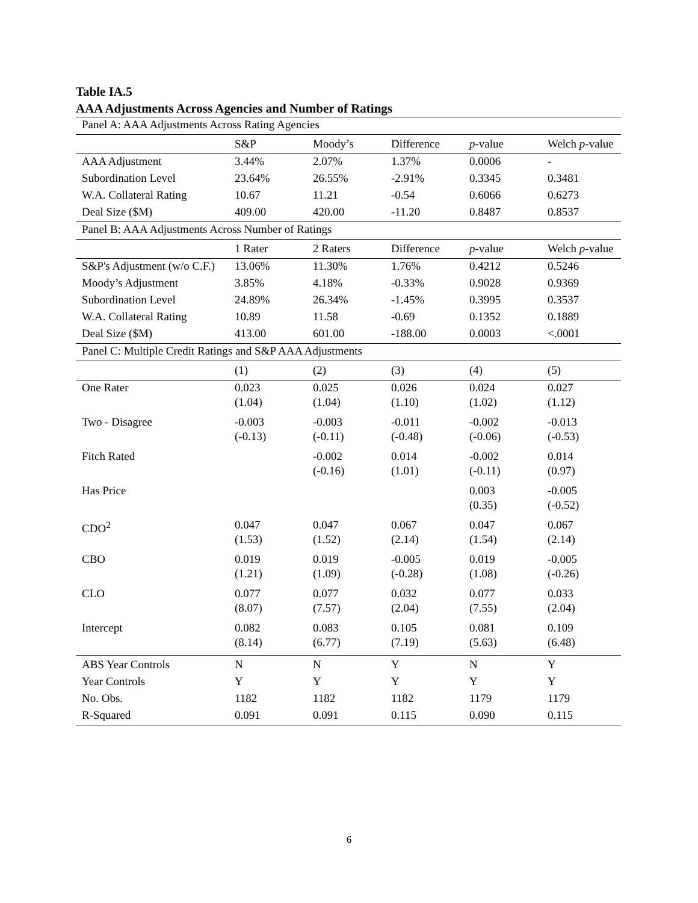Table IA.5
AAA Adjustments Across Agencies and Number of Ratings
| Panel A: AAA Adjustments Across Rating Agencies | | | | | |
| | S&P | Moody’s | Difference | p -value | Welch p -value |
| AAA Adjustment | 3.44% | 2.07% | 1.37% | 0.0006 | - |
| Subordination Level | 23.64% | 26.55% | -2.91% | 0.3345 | 0.3481 |
| W.A. Collateral Rating | 10.67 | 11.21 | -0.54 | 0.6066 | 0.6273 |
| Deal Size ($M) | 409.00 | 420.00 | -11.20 | 0.8487 | 0.8537 |
| Panel B: AAA Adjustments Across Number of Ratings | | | | | |
| | 1 Rater | 2 Raters | Difference | p -value | Welch p -value |
| S&P's Adjustment (w/o C.F.) | 13.06% | 11.30% | 1.76% | 0.4212 | 0.5246 |
| Moody’s Adjustment | 3.85% | 4.18% | -0.33% | 0.9028 | 0.9369 |
| Subordination Level | 24.89% | 26.34% | -1.45% | 0.3995 | 0.3537 |
| W.A. Collateral Rating | 10.89 | 11.58 | -0.69 | 0.1352 | 0.1889 |
| Deal Size ($M) | 413.00 | 601.00 | -188.00 | 0.0003 | <.0001 |
| Panel C: Multiple Credit Ratings and S&P AAA Adjustments | | | | | |
| | (1) | (2) | (3) | (4) | (5) |
| One Rater | 0.023 (1.04) | 0.025 (1.04) | 0.026 (1.10) | 0.024 (1.02) | 0.027 (1.12) |
| Two - Disagree | -0.003 (-0.13) | -0.003 (-0.11) | -0.011 (-0.48) | -0.002 (-0.06) | -0.013 (-0.53) |
| Fitch Rated | | -0.002 (-0.16) | 0.014 (1.01) | -0.002 (-0.11) | 0.014 (0.97) |
| Has Price | | | | 0.003 (0.35) | -0.005 (-0.52) |
| CDO<sup>2</sup> | 0.047 (1.53) | 0.047 (1.52) | 0.067 (2.14) | 0.047 (1.54) | 0.067 (2.14) |
| CBO | 0.019 (1.21) | 0.019 (1.09) | -0.005 (-0.28) | 0.019 (1.08) | -0.005 (-0.26) |
| CLO | 0.077 (8.07) | 0.077 (7.57) | 0.032 (2.04) | 0.077 (7.55) | 0.033 (2.04) |
| Intercept | 0.082 (8.14) | 0.083 (6.77) | 0.105 (7.19) | 0.081 (5.63) | 0.109 (6.48) |
| ABS Year Controls | N | N | Y | N | Y |
| Year Controls | Y | Y | Y | Y | Y |
| No. Obs. | 1182 | 1182 | 1182 | 1179 | 1179 |
| R-Squared | 0.091 | 0.091 | 0.115 | 0.090 | 0.115 |
6